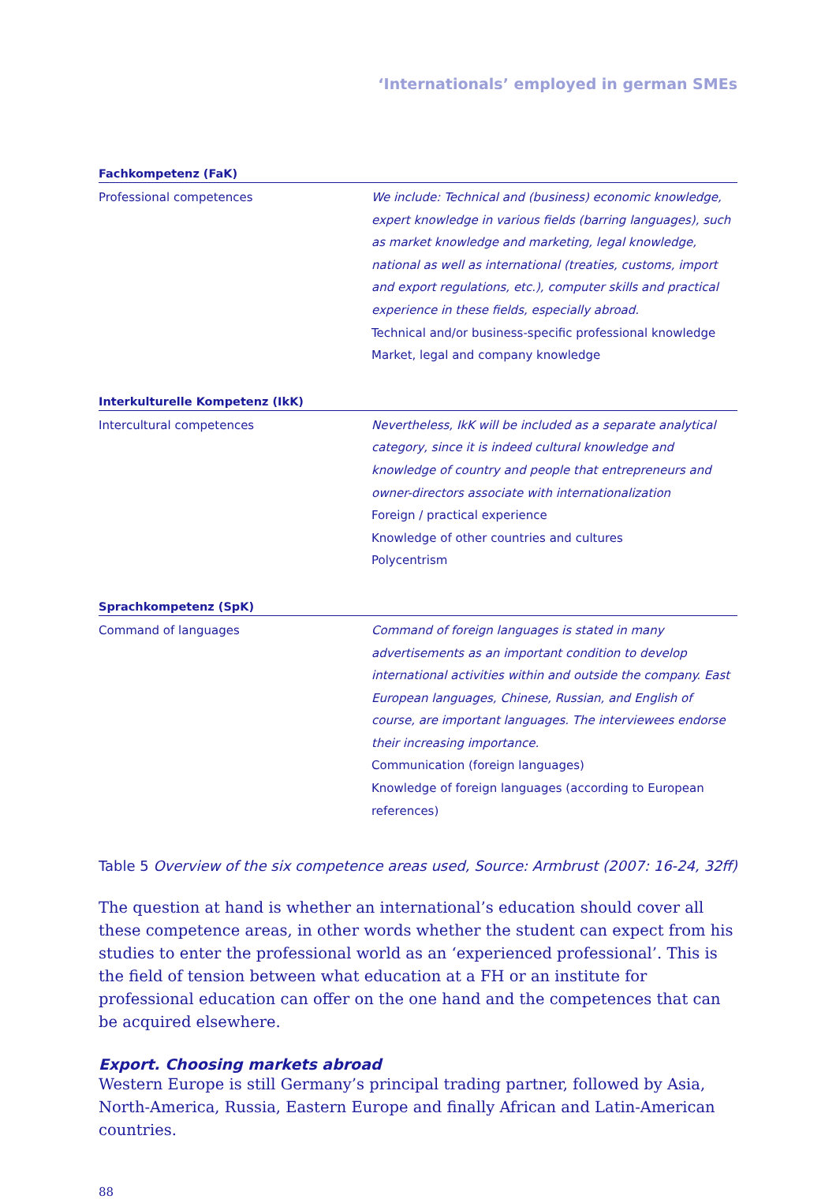‘Internationals’ employed in german SMEs
| Fachkompetenz (FaK) | |
| --- | --- |
| Professional competences | We include: Technical and (business) economic knowledge, expert knowledge in various fields (barring languages), such as market knowledge and marketing, legal knowledge, national as well as international (treaties, customs, import and export regulations, etc.), computer skills and practical experience in these fields, especially abroad. Technical and/or business-specific professional knowledge Market, legal and company knowledge |
| Interkulturelle Kompetenz (IkK) | |
| Intercultural competences | Nevertheless, IkK will be included as a separate analytical category, since it is indeed cultural knowledge and knowledge of country and people that entrepreneurs and owner-directors associate with internationalization Foreign / practical experience Knowledge of other countries and cultures Polycentrism |
| Sprachkompetenz (SpK) | |
| Command of languages | Command of foreign languages is stated in many advertisements as an important condition to develop international activities within and outside the company. East European languages, Chinese, Russian, and English of course, are important languages. The interviewees endorse their increasing importance. Communication (foreign languages) Knowledge of foreign languages (according to European references) |
Table 5 Overview of the six competence areas used, Source: Armbrust (2007: 16-24, 32ff)
The question at hand is whether an international’s education should cover all these competence areas, in other words whether the student can expect from his studies to enter the professional world as an ‘experienced professional’. This is the field of tension between what education at a FH or an institute for professional education can offer on the one hand and the competences that can be acquired elsewhere.
Export. Choosing markets abroad
Western Europe is still Germany’s principal trading partner, followed by Asia, North-America, Russia, Eastern Europe and finally African and Latin-American countries.
88